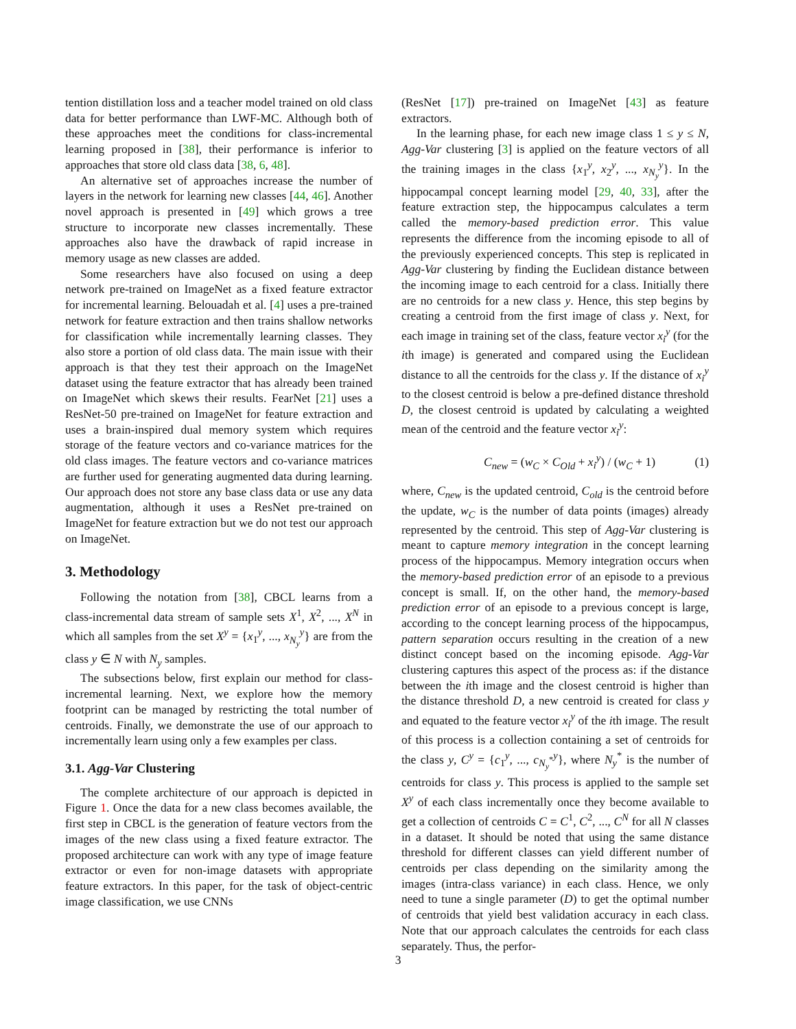tention distillation loss and a teacher model trained on old class data for better performance than LWF-MC. Although both of these approaches meet the conditions for class-incremental learning proposed in [38], their performance is inferior to approaches that store old class data [38, 6, 48].
An alternative set of approaches increase the number of layers in the network for learning new classes [44, 46]. Another novel approach is presented in [49] which grows a tree structure to incorporate new classes incrementally. These approaches also have the drawback of rapid increase in memory usage as new classes are added.
Some researchers have also focused on using a deep network pre-trained on ImageNet as a fixed feature extractor for incremental learning. Belouadah et al. [4] uses a pre-trained network for feature extraction and then trains shallow networks for classification while incrementally learning classes. They also store a portion of old class data. The main issue with their approach is that they test their approach on the ImageNet dataset using the feature extractor that has already been trained on ImageNet which skews their results. FearNet [21] uses a ResNet-50 pre-trained on ImageNet for feature extraction and uses a brain-inspired dual memory system which requires storage of the feature vectors and co-variance matrices for the old class images. The feature vectors and co-variance matrices are further used for generating augmented data during learning. Our approach does not store any base class data or use any data augmentation, although it uses a ResNet pre-trained on ImageNet for feature extraction but we do not test our approach on ImageNet.
3. Methodology
Following the notation from [38], CBCL learns from a class-incremental data stream of sample sets X<sup>1</sup>, X<sup>2</sup>, ..., X<sup>N</sup> in which all samples from the set X<sup>y</sup> = {x<sub>1</sub><sup>y</sup>, ..., x<sub>N<sub>y</sub></sub><sup>y</sup>} are from the class y ∈ N with N<sub>y</sub> samples.
The subsections below, first explain our method for class-incremental learning. Next, we explore how the memory footprint can be managed by restricting the total number of centroids. Finally, we demonstrate the use of our approach to incrementally learn using only a few examples per class.
3.1. Agg-Var Clustering
The complete architecture of our approach is depicted in Figure 1. Once the data for a new class becomes available, the first step in CBCL is the generation of feature vectors from the images of the new class using a fixed feature extractor. The proposed architecture can work with any type of image feature extractor or even for non-image datasets with appropriate feature extractors. In this paper, for the task of object-centric image classification, we use CNNs
(ResNet [17]) pre-trained on ImageNet [43] as feature extractors.
In the learning phase, for each new image class 1 ≤ y ≤ N, Agg-Var clustering [3] is applied on the feature vectors of all the training images in the class {x<sub>1</sub><sup>y</sup>, x<sub>2</sub><sup>y</sup>, ..., x<sub>N<sub>y</sub></sub><sup>y</sup>}. In the hippocampal concept learning model [29, 40, 33], after the feature extraction step, the hippocampus calculates a term called the memory-based prediction error. This value represents the difference from the incoming episode to all of the previously experienced concepts. This step is replicated in Agg-Var clustering by finding the Euclidean distance between the incoming image to each centroid for a class. Initially there are no centroids for a new class y. Hence, this step begins by creating a centroid from the first image of class y. Next, for each image in training set of the class, feature vector x<sub>i</sub><sup>y</sup> (for the ith image) is generated and compared using the Euclidean distance to all the centroids for the class y. If the distance of x<sub>i</sub><sup>y</sup> to the closest centroid is below a pre-defined distance threshold D, the closest centroid is updated by calculating a weighted mean of the centroid and the feature vector x<sub>i</sub><sup>y</sup>:
C<sub>new</sub> = (w<sub>C</sub> × C<sub>Old</sub> + x<sub>i</sub><sup>y</sup>) / (w<sub>C</sub> + 1) (1)
where, C<sub>new</sub> is the updated centroid, C<sub>old</sub> is the centroid before the update, w<sub>C</sub> is the number of data points (images) already represented by the centroid. This step of Agg-Var clustering is meant to capture memory integration in the concept learning process of the hippocampus. Memory integration occurs when the memory-based prediction error of an episode to a previous concept is small. If, on the other hand, the memory-based prediction error of an episode to a previous concept is large, according to the concept learning process of the hippocampus, pattern separation occurs resulting in the creation of a new distinct concept based on the incoming episode. Agg-Var clustering captures this aspect of the process as: if the distance between the ith image and the closest centroid is higher than the distance threshold D, a new centroid is created for class y and equated to the feature vector x<sub>i</sub><sup>y</sup> of the ith image. The result of this process is a collection containing a set of centroids for the class y, C<sup>y</sup> = {c<sub>1</sub><sup>y</sup>, ..., c<sub>N<sub>y</sub><sup>*</sup></sub><sup>y</sup>}, where N<sub>y</sub><sup>*</sup> is the number of centroids for class y. This process is applied to the sample set X<sup>y</sup> of each class incrementally once they become available to get a collection of centroids C = C<sup>1</sup>, C<sup>2</sup>, ..., C<sup>N</sup> for all N classes in a dataset. It should be noted that using the same distance threshold for different classes can yield different number of centroids per class depending on the similarity among the images (intra-class variance) in each class. Hence, we only need to tune a single parameter (D) to get the optimal number of centroids that yield best validation accuracy in each class. Note that our approach calculates the centroids for each class separately. Thus, the perfor-
3